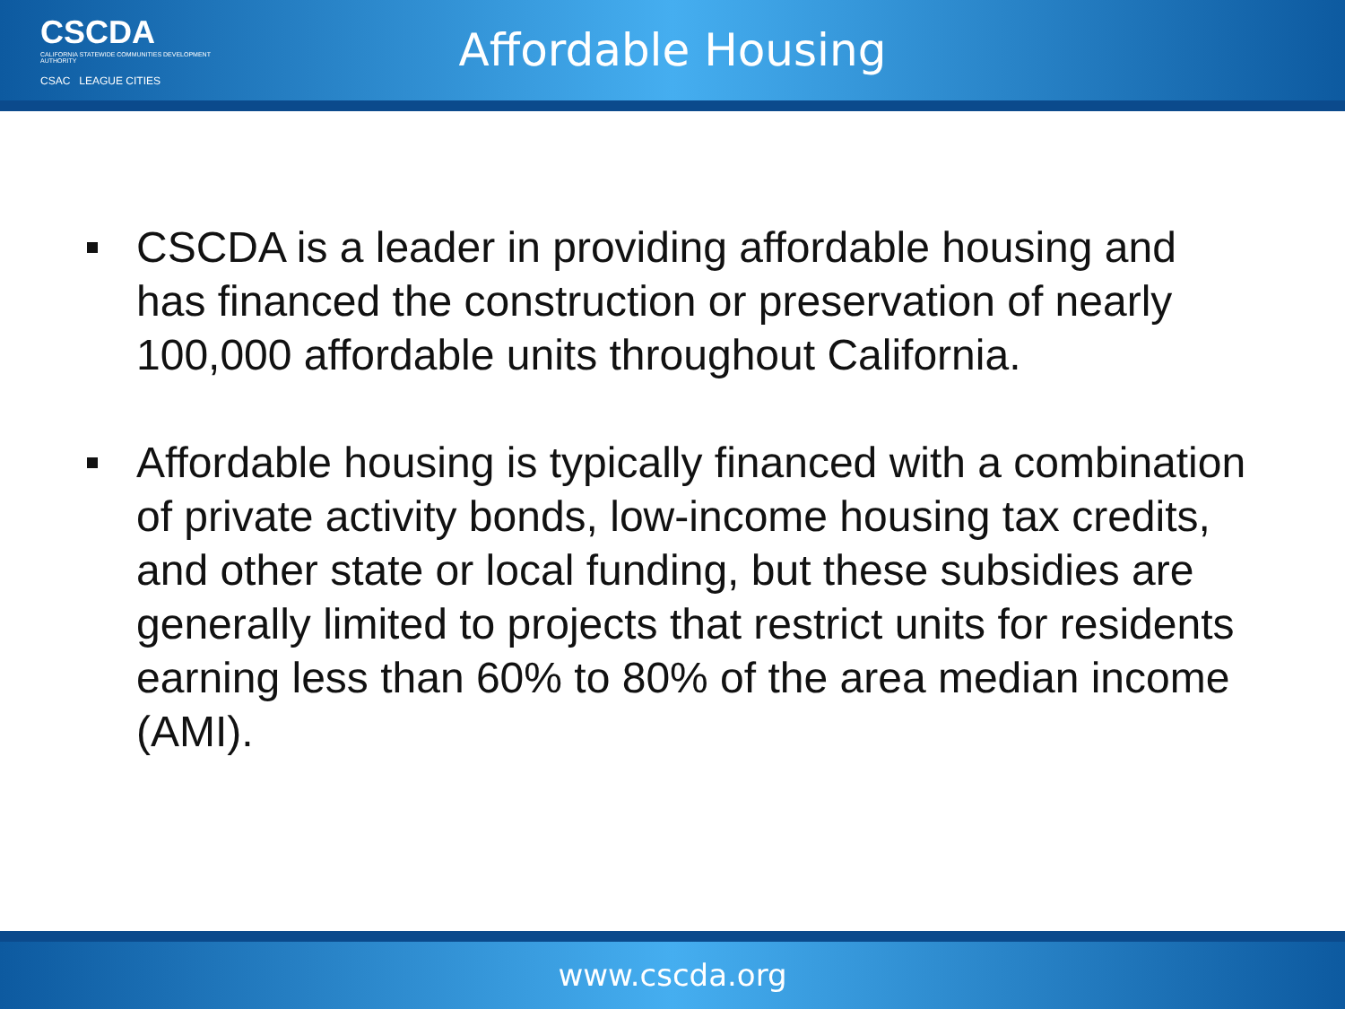CSCDA
CALIFORNIA STATEWIDE COMMUNITIES DEVELOPMENT AUTHORITY
CSAC LEAGUE CITIES
Affordable Housing
CSCDA is a leader in providing affordable housing and has financed the construction or preservation of nearly 100,000 affordable units throughout California.
Affordable housing is typically financed with a combination of private activity bonds, low-income housing tax credits, and other state or local funding, but these subsidies are generally limited to projects that restrict units for residents earning less than 60% to 80% of the area median income (AMI).
www.cscda.org